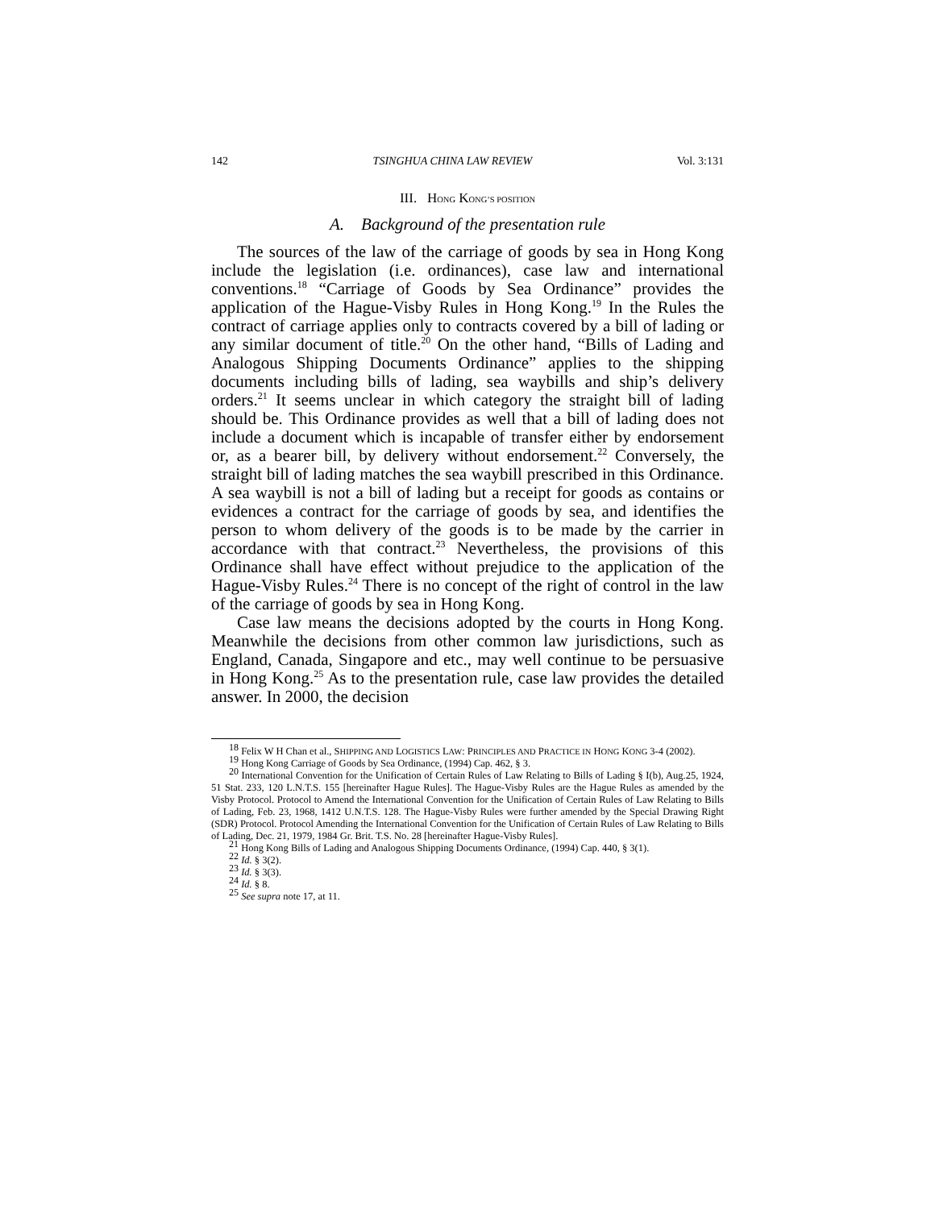142 TSINGHUA CHINA LAW REVIEW Vol. 3:131
III. HONG KONG’S POSITION
A. Background of the presentation rule
The sources of the law of the carriage of goods by sea in Hong Kong include the legislation (i.e. ordinances), case law and international conventions.<sup>18</sup> “Carriage of Goods by Sea Ordinance” provides the application of the Hague-Visby Rules in Hong Kong.<sup>19</sup> In the Rules the contract of carriage applies only to contracts covered by a bill of lading or any similar document of title.<sup>20</sup> On the other hand, “Bills of Lading and Analogous Shipping Documents Ordinance” applies to the shipping documents including bills of lading, sea waybills and ship’s delivery orders.<sup>21</sup> It seems unclear in which category the straight bill of lading should be. This Ordinance provides as well that a bill of lading does not include a document which is incapable of transfer either by endorsement or, as a bearer bill, by delivery without endorsement.<sup>22</sup> Conversely, the straight bill of lading matches the sea waybill prescribed in this Ordinance. A sea waybill is not a bill of lading but a receipt for goods as contains or evidences a contract for the carriage of goods by sea, and identifies the person to whom delivery of the goods is to be made by the carrier in accordance with that contract.<sup>23</sup> Nevertheless, the provisions of this Ordinance shall have effect without prejudice to the application of the Hague-Visby Rules.<sup>24</sup> There is no concept of the right of control in the law of the carriage of goods by sea in Hong Kong.
Case law means the decisions adopted by the courts in Hong Kong. Meanwhile the decisions from other common law jurisdictions, such as England, Canada, Singapore and etc., may well continue to be persuasive in Hong Kong.<sup>25</sup> As to the presentation rule, case law provides the detailed answer. In 2000, the decision
<sup>18</sup> Felix W H Chan et al., SHIPPING AND LOGISTICS LAW: PRINCIPLES AND PRACTICE IN HONG KONG 3-4 (2002).
<sup>19</sup> Hong Kong Carriage of Goods by Sea Ordinance, (1994) Cap. 462, § 3.
<sup>20</sup> International Convention for the Unification of Certain Rules of Law Relating to Bills of Lading § I(b), Aug.25, 1924, 51 Stat. 233, 120 L.N.T.S. 155 [hereinafter Hague Rules]. The Hague-Visby Rules are the Hague Rules as amended by the Visby Protocol. Protocol to Amend the International Convention for the Unification of Certain Rules of Law Relating to Bills of Lading, Feb. 23, 1968, 1412 U.N.T.S. 128. The Hague-Visby Rules were further amended by the Special Drawing Right (SDR) Protocol. Protocol Amending the International Convention for the Unification of Certain Rules of Law Relating to Bills of Lading, Dec. 21, 1979, 1984 Gr. Brit. T.S. No. 28 [hereinafter Hague-Visby Rules].
<sup>21</sup> Hong Kong Bills of Lading and Analogous Shipping Documents Ordinance, (1994) Cap. 440, § 3(1).
<sup>22</sup> Id. § 3(2).
<sup>23</sup> Id. § 3(3).
<sup>24</sup> Id. § 8.
<sup>25</sup> See supra note 17, at 11.